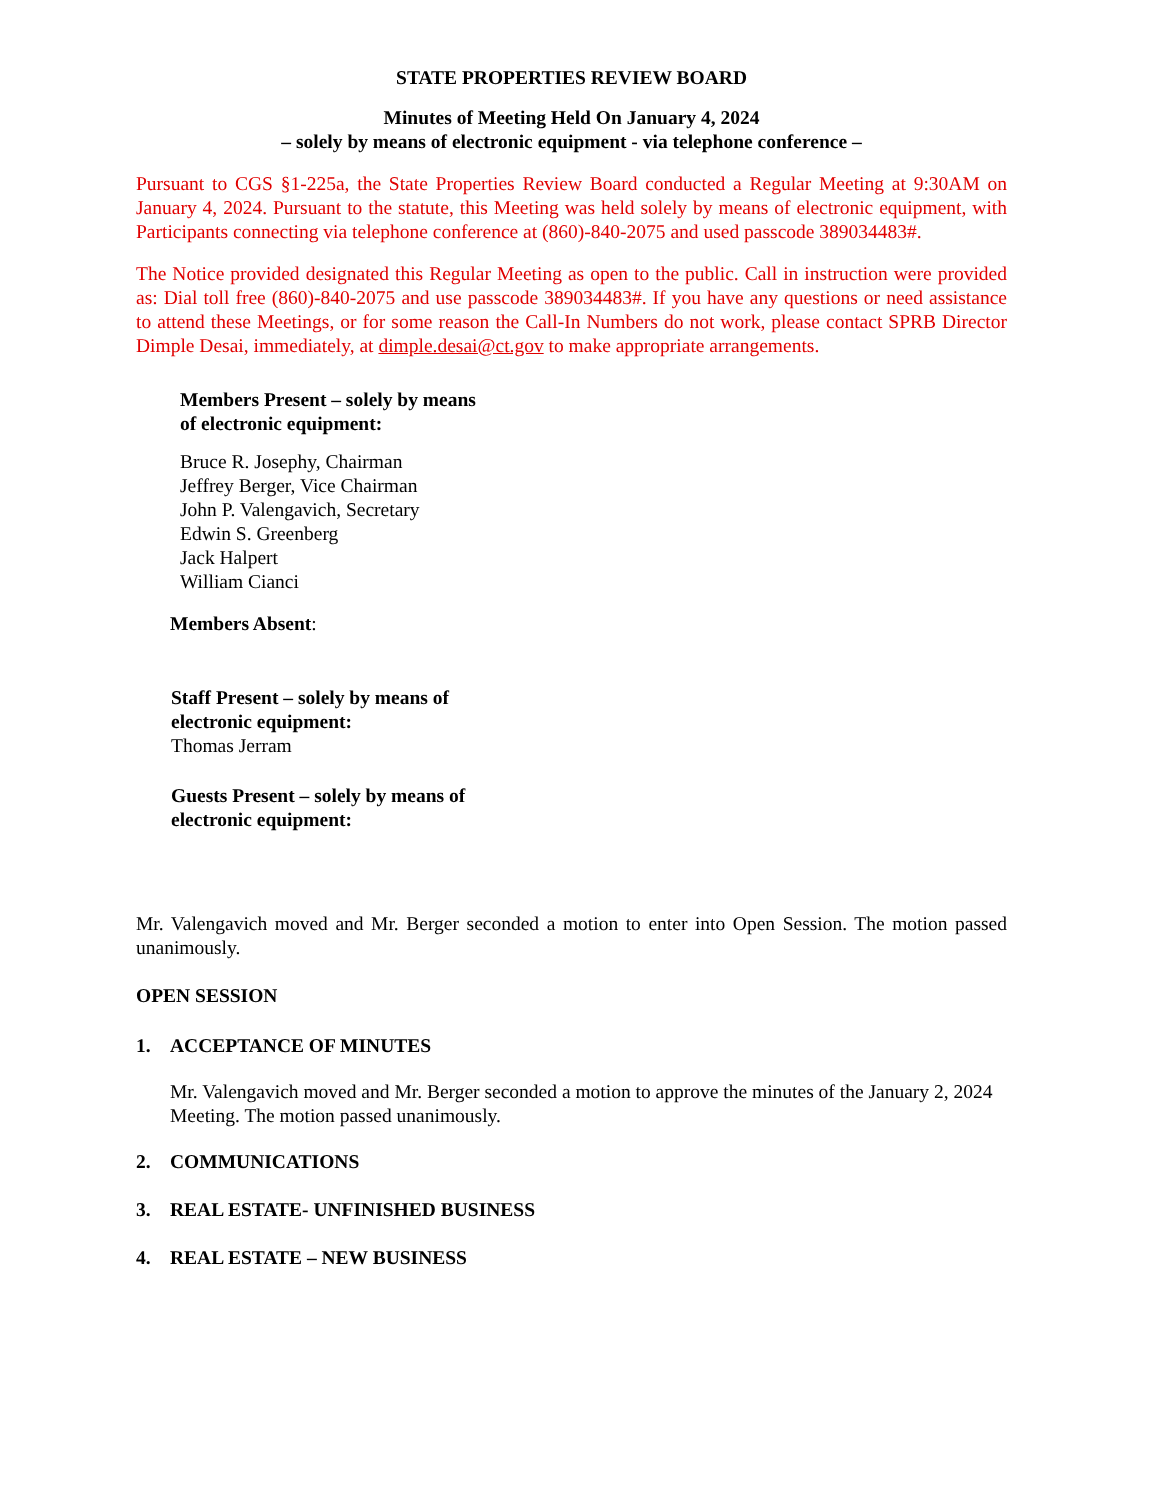STATE PROPERTIES REVIEW BOARD
Minutes of Meeting Held On January 4, 2024
– solely by means of electronic equipment - via telephone conference –
Pursuant to CGS §1-225a, the State Properties Review Board conducted a Regular Meeting at 9:30AM on January 4, 2024. Pursuant to the statute, this Meeting was held solely by means of electronic equipment, with Participants connecting via telephone conference at (860)-840-2075 and used passcode 389034483#.
The Notice provided designated this Regular Meeting as open to the public. Call in instruction were provided as: Dial toll free (860)-840-2075 and use passcode 389034483#. If you have any questions or need assistance to attend these Meetings, or for some reason the Call-In Numbers do not work, please contact SPRB Director Dimple Desai, immediately, at dimple.desai@ct.gov to make appropriate arrangements.
Members Present – solely by means
of electronic equipment:
Bruce R. Josephy, Chairman
Jeffrey Berger, Vice Chairman
John P. Valengavich, Secretary
Edwin S. Greenberg
Jack Halpert
William Cianci
Members Absent:
Staff Present – solely by means of
electronic equipment:
Thomas Jerram
Guests Present – solely by means of
electronic equipment:
Mr. Valengavich moved and Mr. Berger seconded a motion to enter into Open Session. The motion passed unanimously.
OPEN SESSION
1. ACCEPTANCE OF MINUTES
Mr. Valengavich moved and Mr. Berger seconded a motion to approve the minutes of the January 2, 2024 Meeting. The motion passed unanimously.
2. COMMUNICATIONS
3. REAL ESTATE- UNFINISHED BUSINESS
4. REAL ESTATE – NEW BUSINESS